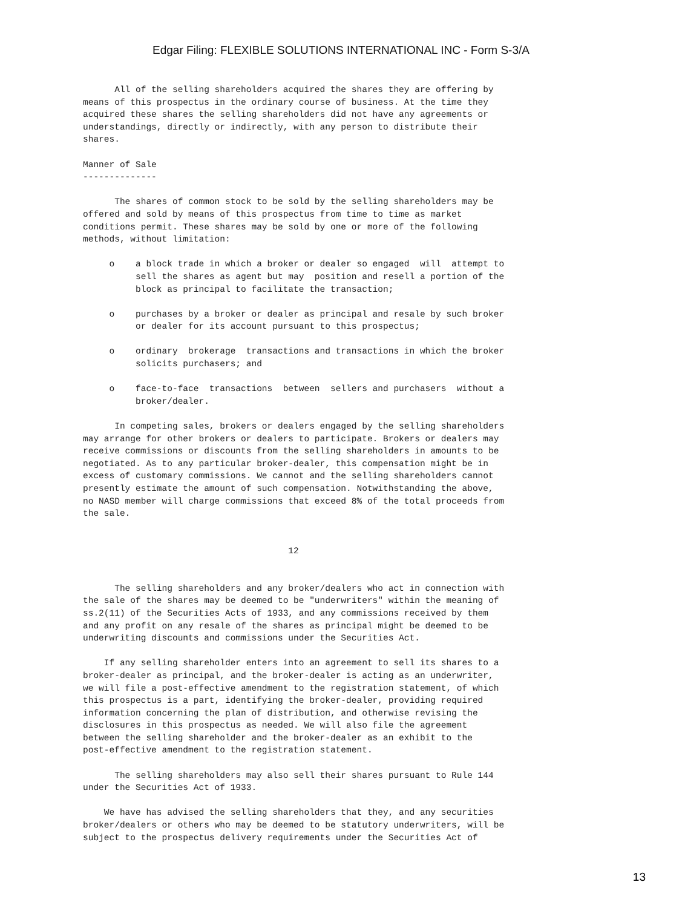Edgar Filing: FLEXIBLE SOLUTIONS INTERNATIONAL INC - Form S-3/A
      All of the selling shareholders acquired the shares they are offering by
means of this prospectus in the ordinary course of business. At the time they
acquired these shares the selling shareholders did not have any agreements or
understandings, directly or indirectly, with any person to distribute their
shares.

Manner of Sale
--------------

      The shares of common stock to be sold by the selling shareholders may be
offered and sold by means of this prospectus from time to time as market
conditions permit. These shares may be sold by one or more of the following
methods, without limitation:

     o    a block trade in which a broker or dealer so engaged  will  attempt to
          sell the shares as agent but may  position and resell a portion of the
          block as principal to facilitate the transaction;

     o    purchases by a broker or dealer as principal and resale by such broker
          or dealer for its account pursuant to this prospectus;

     o    ordinary  brokerage  transactions and transactions in which the broker
          solicits purchasers; and

     o    face-to-face  transactions  between  sellers and purchasers  without a
          broker/dealer.

      In competing sales, brokers or dealers engaged by the selling shareholders
may arrange for other brokers or dealers to participate. Brokers or dealers may
receive commissions or discounts from the selling shareholders in amounts to be
negotiated. As to any particular broker-dealer, this compensation might be in
excess of customary commissions. We cannot and the selling shareholders cannot
presently estimate the amount of such compensation. Notwithstanding the above,
no NASD member will charge commissions that exceed 8% of the total proceeds from
the sale.


                                       12


      The selling shareholders and any broker/dealers who act in connection with
the sale of the shares may be deemed to be "underwriters" within the meaning of
ss.2(11) of the Securities Acts of 1933, and any commissions received by them
and any profit on any resale of the shares as principal might be deemed to be
underwriting discounts and commissions under the Securities Act.

    If any selling shareholder enters into an agreement to sell its shares to a
broker-dealer as principal, and the broker-dealer is acting as an underwriter,
we will file a post-effective amendment to the registration statement, of which
this prospectus is a part, identifying the broker-dealer, providing required
information concerning the plan of distribution, and otherwise revising the
disclosures in this prospectus as needed. We will also file the agreement
between the selling shareholder and the broker-dealer as an exhibit to the
post-effective amendment to the registration statement.

      The selling shareholders may also sell their shares pursuant to Rule 144
under the Securities Act of 1933.

    We have has advised the selling shareholders that they, and any securities
broker/dealers or others who may be deemed to be statutory underwriters, will be
subject to the prospectus delivery requirements under the Securities Act of
13